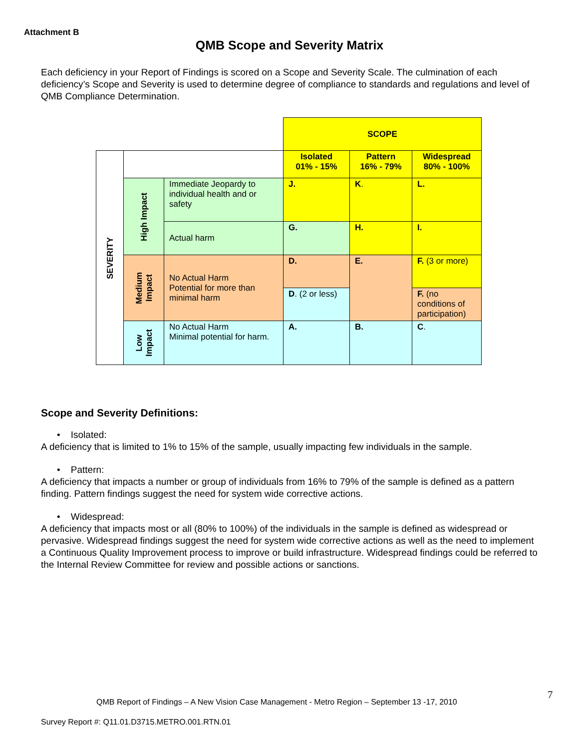Attachment B
QMB Scope and Severity Matrix
Each deficiency in your Report of Findings is scored on a Scope and Severity Scale. The culmination of each deficiency’s Scope and Severity is used to determine degree of compliance to standards and regulations and level of QMB Compliance Determination.
| | | | SCOPE | | |
| SEVERITY | | | Isolated 01% - 15% | Pattern 16% - 79% | Widespread 80% - 100% |
| | High Impact | Immediate Jeopardy to individual health and or safety | J. | K . | L. |
| | | Actual harm | G. | H. | I. |
| | Medium Impact | No Actual Harm Potential for more than minimal harm | D. | E. | F. (3 or more) |
| | | | D . (2 or less) | | F. (no conditions of participation) |
| | Low Impact | No Actual Harm Minimal potential for harm. | A. | B. | C . |
Scope and Severity Definitions:
• Isolated:
A deficiency that is limited to 1% to 15% of the sample, usually impacting few individuals in the sample.
• Pattern:
A deficiency that impacts a number or group of individuals from 16% to 79% of the sample is defined as a pattern finding. Pattern findings suggest the need for system wide corrective actions.
• Widespread:
A deficiency that impacts most or all (80% to 100%) of the individuals in the sample is defined as widespread or pervasive. Widespread findings suggest the need for system wide corrective actions as well as the need to implement a Continuous Quality Improvement process to improve or build infrastructure. Widespread findings could be referred to the Internal Review Committee for review and possible actions or sanctions.
7
QMB Report of Findings – A New Vision Case Management - Metro Region – September 13 -17, 2010
Survey Report #: Q11.01.D3715.METRO.001.RTN.01